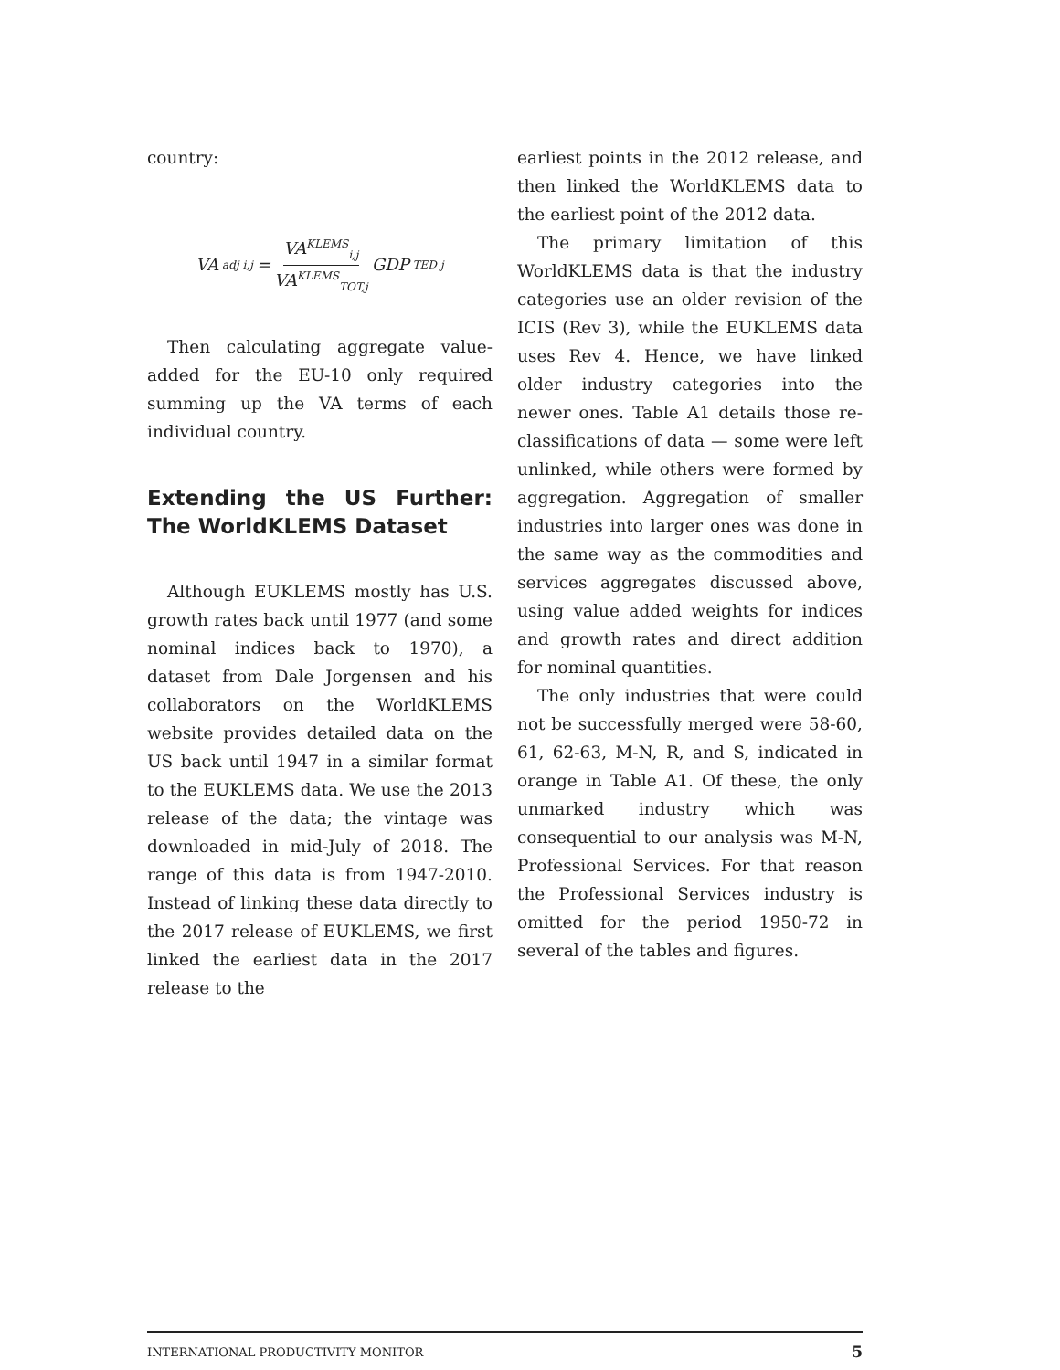country:
VA<sup>adj</sup><sub>i,j</sub> = VA<sup>KLEMS</sup><sub>i,j</sub> VA<sup>KLEMS</sup><sub>TOT,j</sub> GDP<sup>TED</sup><sub>j</sub>
Then calculating aggregate value-added for the EU-10 only required summing up the VA terms of each individual country.
Extending the US Further: The WorldKLEMS Dataset
Although EUKLEMS mostly has U.S. growth rates back until 1977 (and some nominal indices back to 1970), a dataset from Dale Jorgensen and his collaborators on the WorldKLEMS website provides detailed data on the US back until 1947 in a similar format to the EUKLEMS data. We use the 2013 release of the data; the vintage was downloaded in mid-July of 2018. The range of this data is from 1947-2010. Instead of linking these data directly to the 2017 release of EUKLEMS, we first linked the earliest data in the 2017 release to the
earliest points in the 2012 release, and then linked the WorldKLEMS data to the earliest point of the 2012 data.
The primary limitation of this WorldKLEMS data is that the industry categories use an older revision of the ICIS (Rev 3), while the EUKLEMS data uses Rev 4. Hence, we have linked older industry categories into the newer ones. Table A1 details those re-classifications of data — some were left unlinked, while others were formed by aggregation. Aggregation of smaller industries into larger ones was done in the same way as the commodities and services aggregates discussed above, using value added weights for indices and growth rates and direct addition for nominal quantities.
The only industries that were could not be successfully merged were 58-60, 61, 62-63, M-N, R, and S, indicated in orange in Table A1. Of these, the only unmarked industry which was consequential to our analysis was M-N, Professional Services. For that reason the Professional Services industry is omitted for the period 1950-72 in several of the tables and figures.
INTERNATIONAL PRODUCTIVITY MONITOR 5